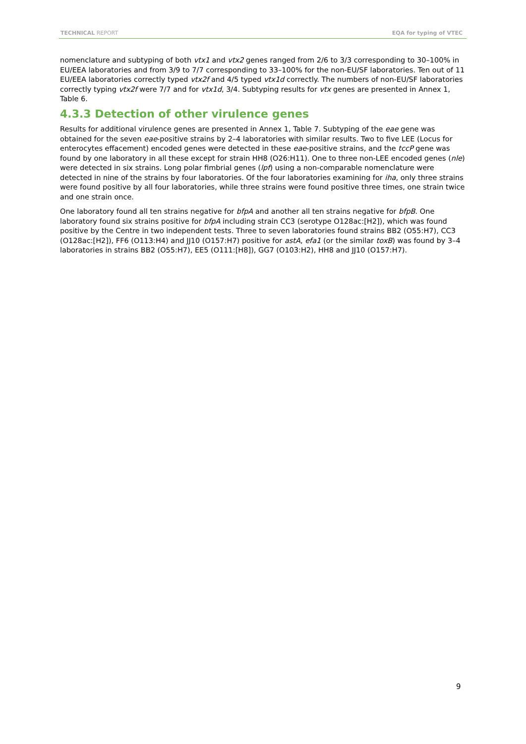TECHNICAL REPORT EQA for typing of VTEC
nomenclature and subtyping of both vtx1 and vtx2 genes ranged from 2/6 to 3/3 corresponding to 30–100% in EU/EEA laboratories and from 3/9 to 7/7 corresponding to 33–100% for the non-EU/SF laboratories. Ten out of 11 EU/EEA laboratories correctly typed vtx2f and 4/5 typed vtx1d correctly. The numbers of non-EU/SF laboratories correctly typing vtx2f were 7/7 and for vtx1d, 3/4. Subtyping results for vtx genes are presented in Annex 1, Table 6.
4.3.3 Detection of other virulence genes
Results for additional virulence genes are presented in Annex 1, Table 7. Subtyping of the eae gene was obtained for the seven eae-positive strains by 2–4 laboratories with similar results. Two to five LEE (Locus for enterocytes effacement) encoded genes were detected in these eae-positive strains, and the tccP gene was found by one laboratory in all these except for strain HH8 (O26:H11). One to three non-LEE encoded genes (nle) were detected in six strains. Long polar fimbrial genes (lpf) using a non-comparable nomenclature were detected in nine of the strains by four laboratories. Of the four laboratories examining for iha, only three strains were found positive by all four laboratories, while three strains were found positive three times, one strain twice and one strain once.
One laboratory found all ten strains negative for bfpA and another all ten strains negative for bfpB. One laboratory found six strains positive for bfpA including strain CC3 (serotype O128ac:[H2]), which was found positive by the Centre in two independent tests. Three to seven laboratories found strains BB2 (O55:H7), CC3 (O128ac:[H2]), FF6 (O113:H4) and JJ10 (O157:H7) positive for astA, efa1 (or the similar toxB) was found by 3–4 laboratories in strains BB2 (O55:H7), EE5 (O111:[H8]), GG7 (O103:H2), HH8 and JJ10 (O157:H7).
9